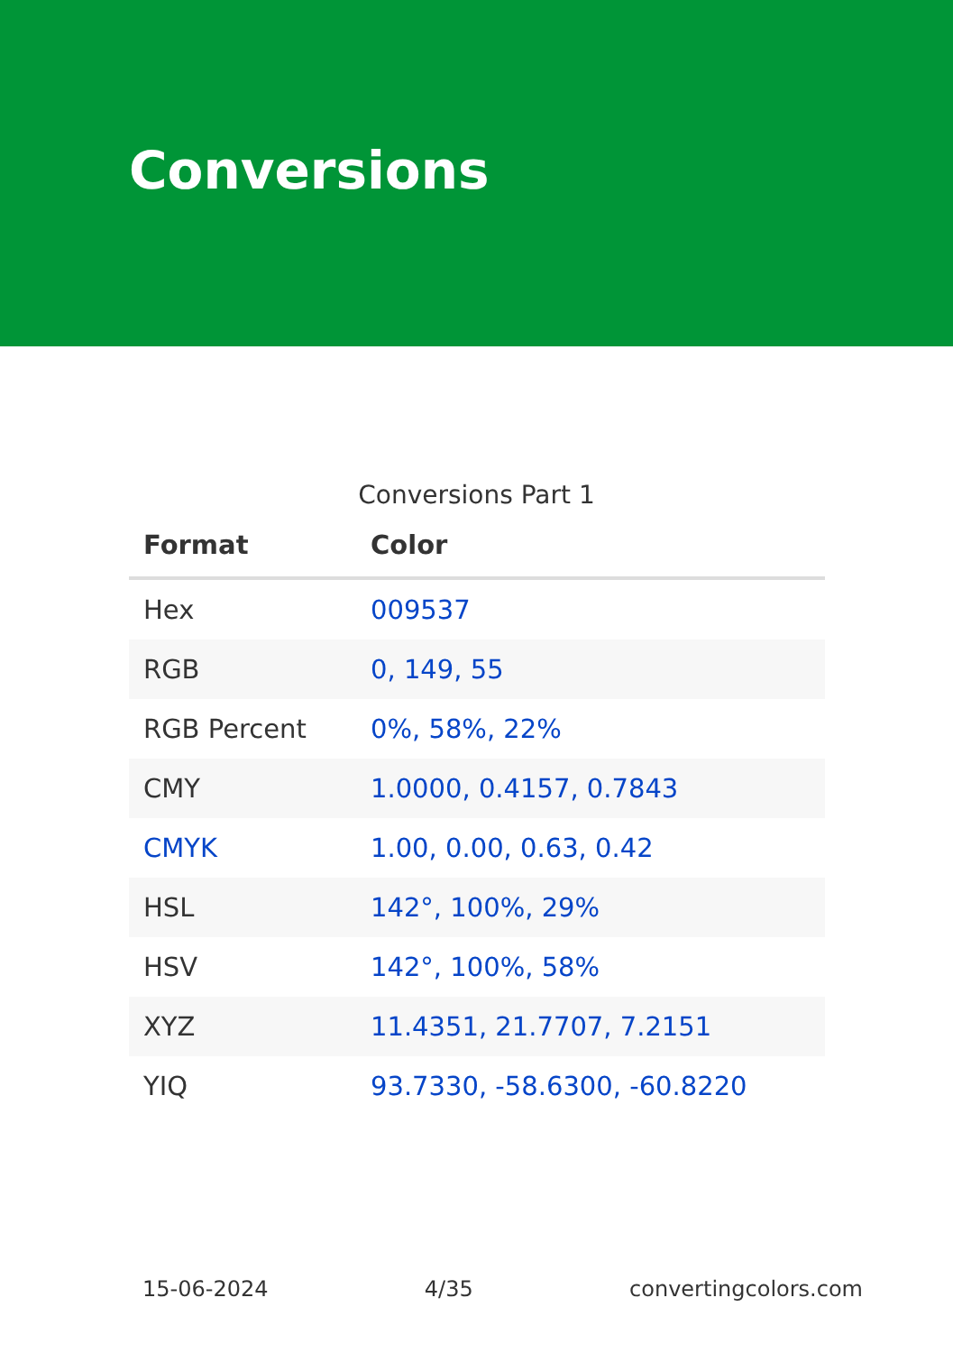Conversions
Conversions Part 1
| Format | Color |
| --- | --- |
| Hex | 009537 |
| RGB | 0, 149, 55 |
| RGB Percent | 0%, 58%, 22% |
| CMY | 1.0000, 0.4157, 0.7843 |
| CMYK | 1.00, 0.00, 0.63, 0.42 |
| HSL | 142°, 100%, 29% |
| HSV | 142°, 100%, 58% |
| XYZ | 11.4351, 21.7707, 7.2151 |
| YIQ | 93.7330, -58.6300, -60.8220 |
15-06-2024 4/35 convertingcolors.com